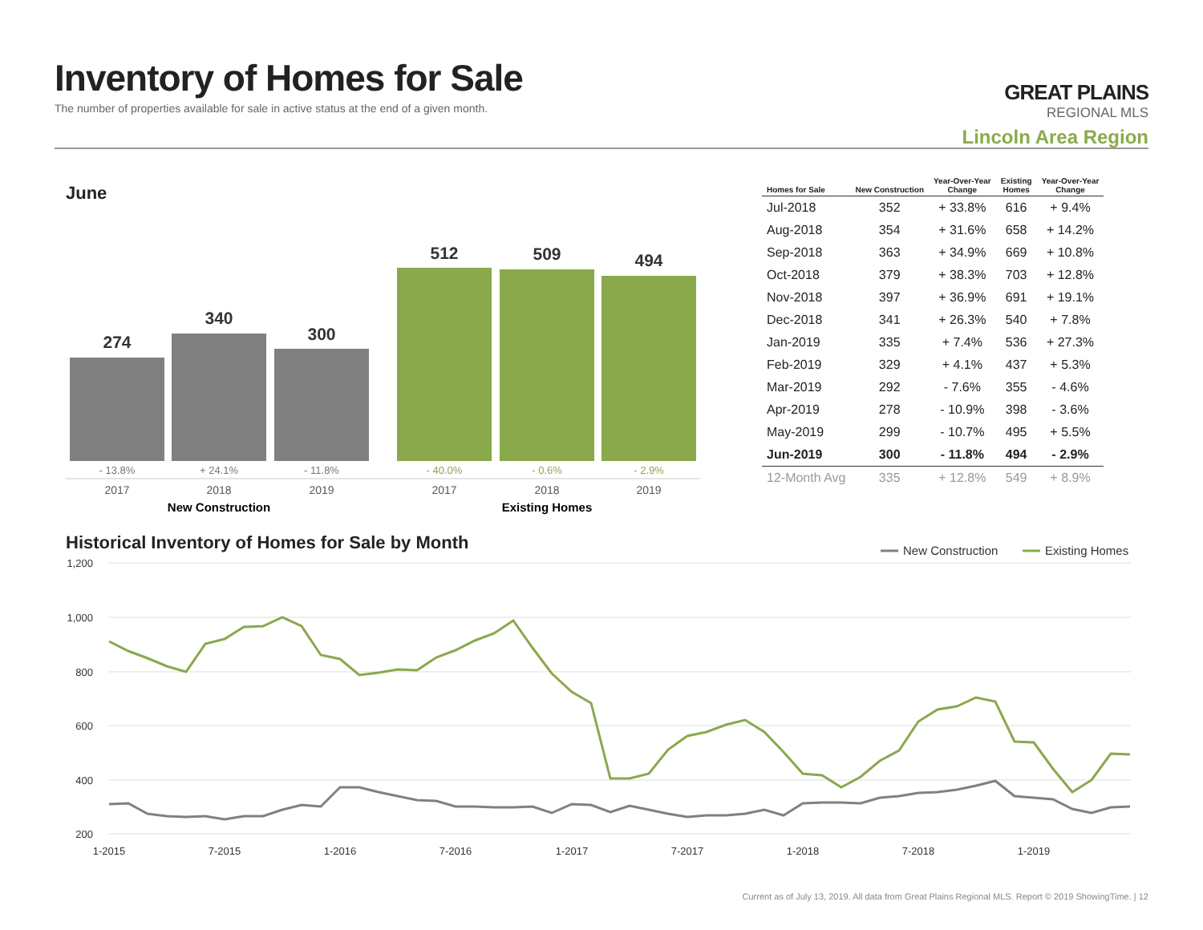Inventory of Homes for Sale
The number of properties available for sale in active status at the end of a given month.
GREAT PLAINS
REGIONAL MLS
Lincoln Area Region
June
274
340
300
512
509
494
- 13.8%
+ 24.1%
- 11.8%
- 40.0%
- 0.6%
- 2.9%
2017
2018
2019
2017
2018
2019
New Construction
Existing Homes
1,200
1,000
800
600
400
200
1-2015
7-2015
1-2016
7-2016
1-2017
7-2017
1-2018
7-2018
1-2019
New Construction
Existing Homes
| Homes for Sale | New Construction | Year-Over-Year Change | Existing Homes | Year-Over-Year Change |
| --- | --- | --- | --- | --- |
| Jul-2018 | 352 | + 33.8% | 616 | + 9.4% |
| Aug-2018 | 354 | + 31.6% | 658 | + 14.2% |
| Sep-2018 | 363 | + 34.9% | 669 | + 10.8% |
| Oct-2018 | 379 | + 38.3% | 703 | + 12.8% |
| Nov-2018 | 397 | + 36.9% | 691 | + 19.1% |
| Dec-2018 | 341 | + 26.3% | 540 | + 7.8% |
| Jan-2019 | 335 | + 7.4% | 536 | + 27.3% |
| Feb-2019 | 329 | + 4.1% | 437 | + 5.3% |
| Mar-2019 | 292 | - 7.6% | 355 | - 4.6% |
| Apr-2019 | 278 | - 10.9% | 398 | - 3.6% |
| May-2019 | 299 | - 10.7% | 495 | + 5.5% |
| Jun-2019 | 300 | - 11.8% | 494 | - 2.9% |
| 12-Month Avg | 335 | + 12.8% | 549 | + 8.9% |
Historical Inventory of Homes for Sale by Month
Current as of July 13, 2019. All data from Great Plains Regional MLS. Report © 2019 ShowingTime. | 12